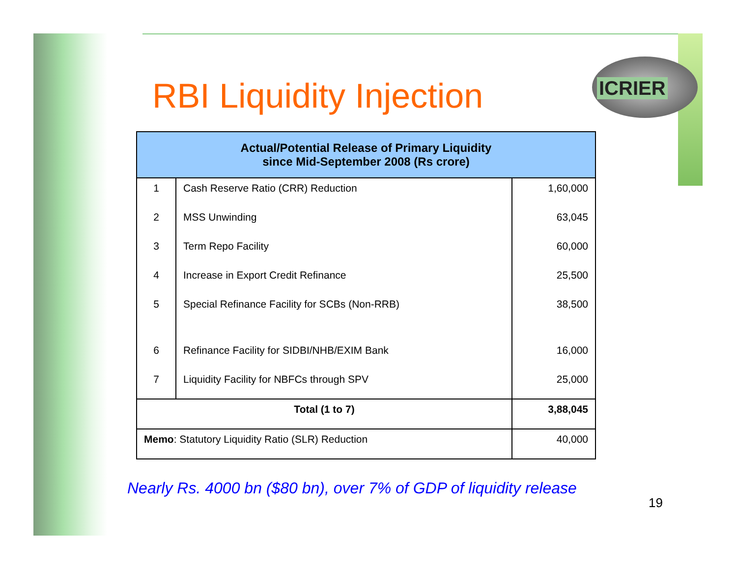ICRIER
RBI Liquidity Injection
| Actual/Potential Release of Primary Liquidity since Mid-September 2008 (Rs crore) | | |
| --- | --- | --- |
| 1 | Cash Reserve Ratio (CRR) Reduction | 1,60,000 |
| 2 | MSS Unwinding | 63,045 |
| 3 | Term Repo Facility | 60,000 |
| 4 | Increase in Export Credit Refinance | 25,500 |
| 5 | Special Refinance Facility for SCBs (Non-RRB) | 38,500 |
| 6 | Refinance Facility for SIDBI/NHB/EXIM Bank | 16,000 |
| 7 | Liquidity Facility for NBFCs through SPV | 25,000 |
| Total (1 to 7) | | 3,88,045 |
| Memo : Statutory Liquidity Ratio (SLR) Reduction | | 40,000 |
Nearly Rs. 4000 bn ($80 bn), over 7% of GDP of liquidity release
19